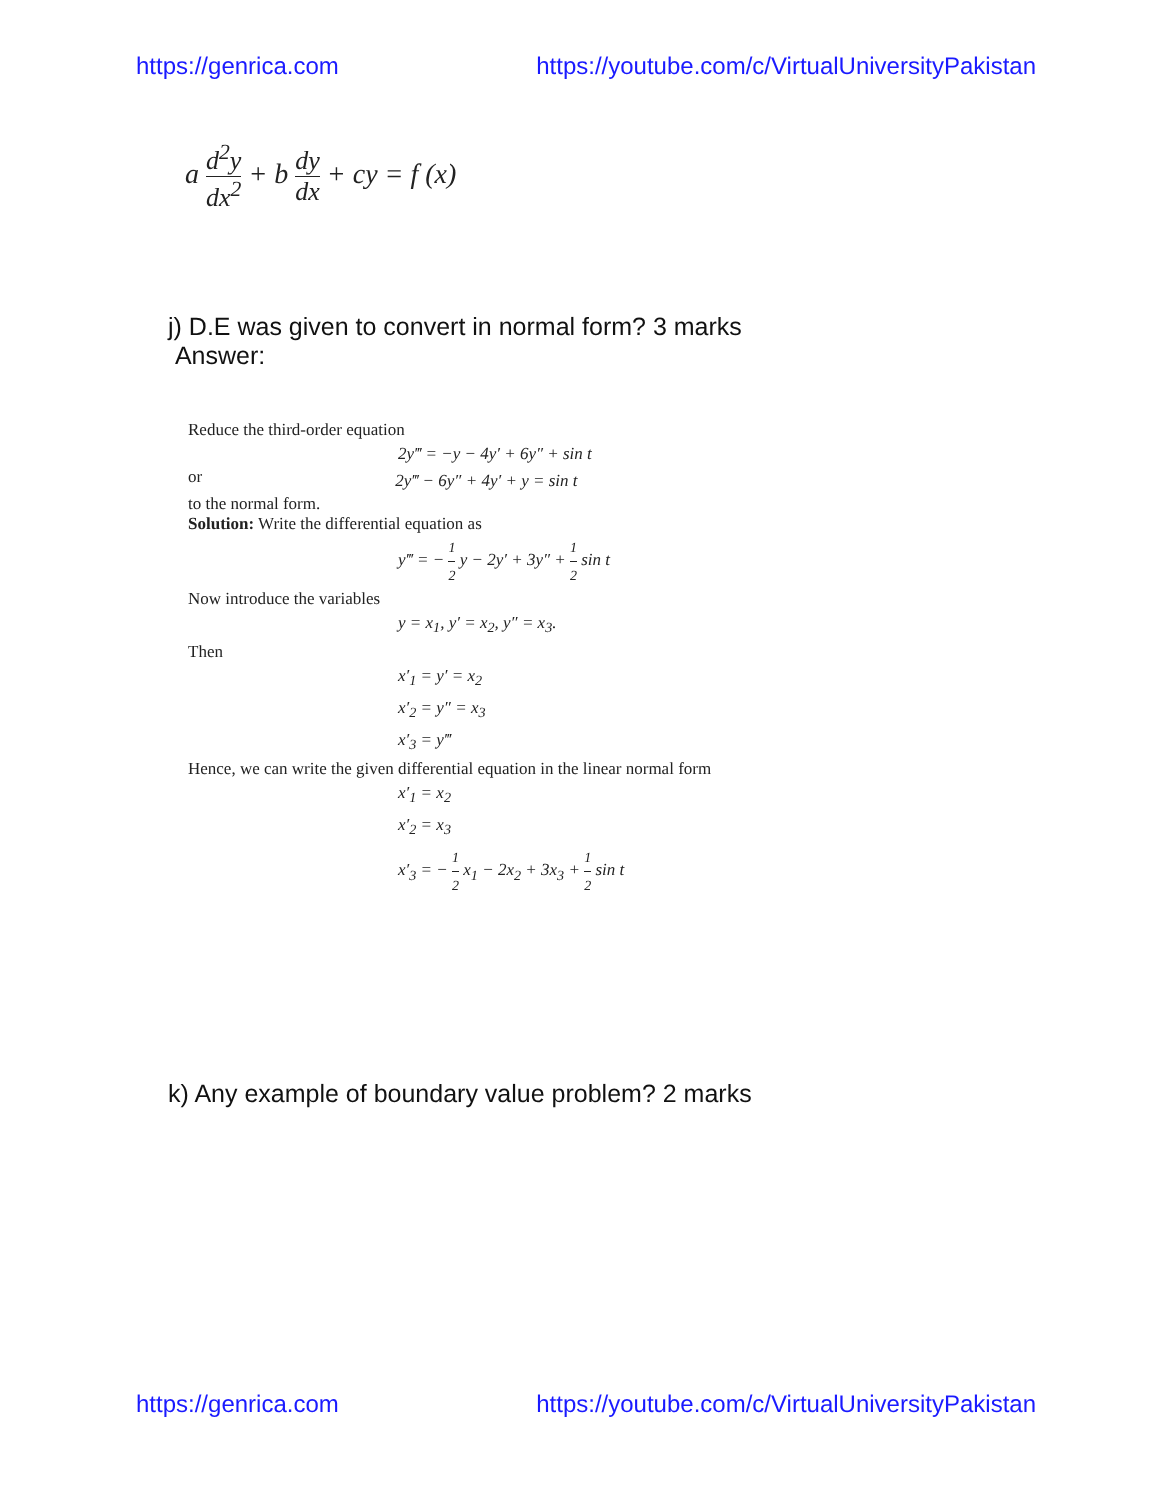https://genrica.com https://youtube.com/c/VirtualUniversityPakistan
a d<sup>2</sup>y dx<sup>2</sup> + b dy dx + cy = f (x)
j) D.E was given to convert in normal form? 3 marks
Answer:
Reduce the third-order equation
2y‴ = −y − 4y′ + 6y″ + sin t
or 2y‴ − 6y″ + 4y′ + y = sin t
to the normal form.
Solution: Write the differential equation as
y‴ = − 1 2 y − 2y′ + 3y″ + 1 2 sin t
Now introduce the variables
y = x<sub>1</sub>, y′ = x<sub>2</sub>, y″ = x<sub>3</sub>.
Then
x′<sub>1</sub> = y′ = x<sub>2</sub>
x′<sub>2</sub> = y″ = x<sub>3</sub>
x′<sub>3</sub> = y‴
Hence, we can write the given differential equation in the linear normal form
x′<sub>1</sub> = x<sub>2</sub>
x′<sub>2</sub> = x<sub>3</sub>
x′<sub>3</sub> = − 1 2 x<sub>1</sub> − 2x<sub>2</sub> + 3x<sub>3</sub> + 1 2 sin t
k) Any example of boundary value problem? 2 marks
https://genrica.com https://youtube.com/c/VirtualUniversityPakistan